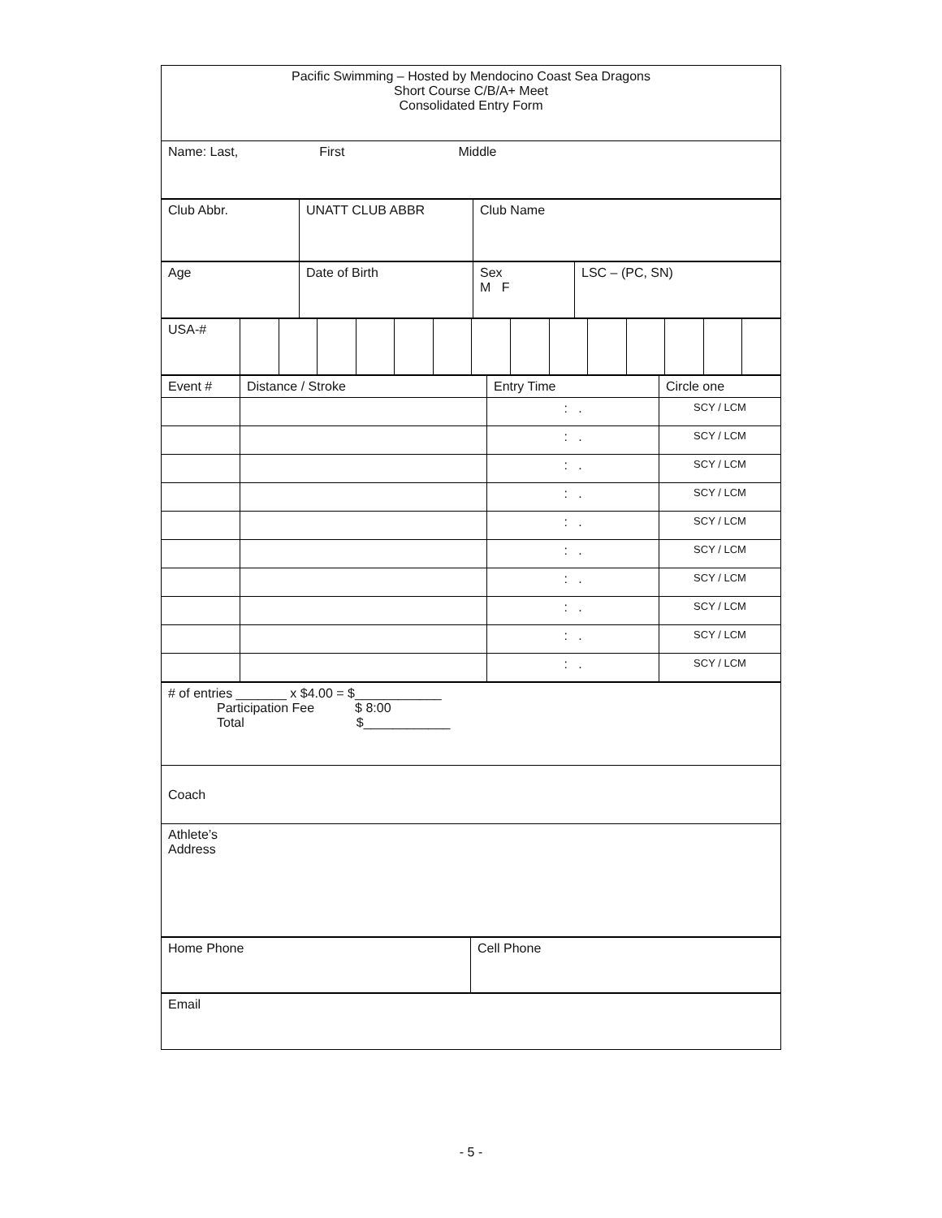| Pacific Swimming – Hosted by Mendocino Coast Sea Dragons Short Course C/B/A+ Meet Consolidated Entry Form |
| Name: Last, First Middle |
| Club Abbr. | UNATT CLUB ABBR | Club Name |
| Age | Date of Birth | Sex M F | LSC – (PC, SN) |
| USA-# | | | | | | | | | | | | | | |
| Event # | Distance / Stroke | Entry Time | Circle one |
| | | : . | SCY / LCM |
| | | : . | SCY / LCM |
| | | : . | SCY / LCM |
| | | : . | SCY / LCM |
| | | : . | SCY / LCM |
| | | : . | SCY / LCM |
| | | : . | SCY / LCM |
| | | : . | SCY / LCM |
| | | : . | SCY / LCM |
| | | : . | SCY / LCM |
| # of entries _______ x $4.00 = $____________ Participation Fee $ 8:00 Total $____________ |
| Coach |
| Athlete’s Address |
| Home Phone | Cell Phone |
| Email |
- 5 -